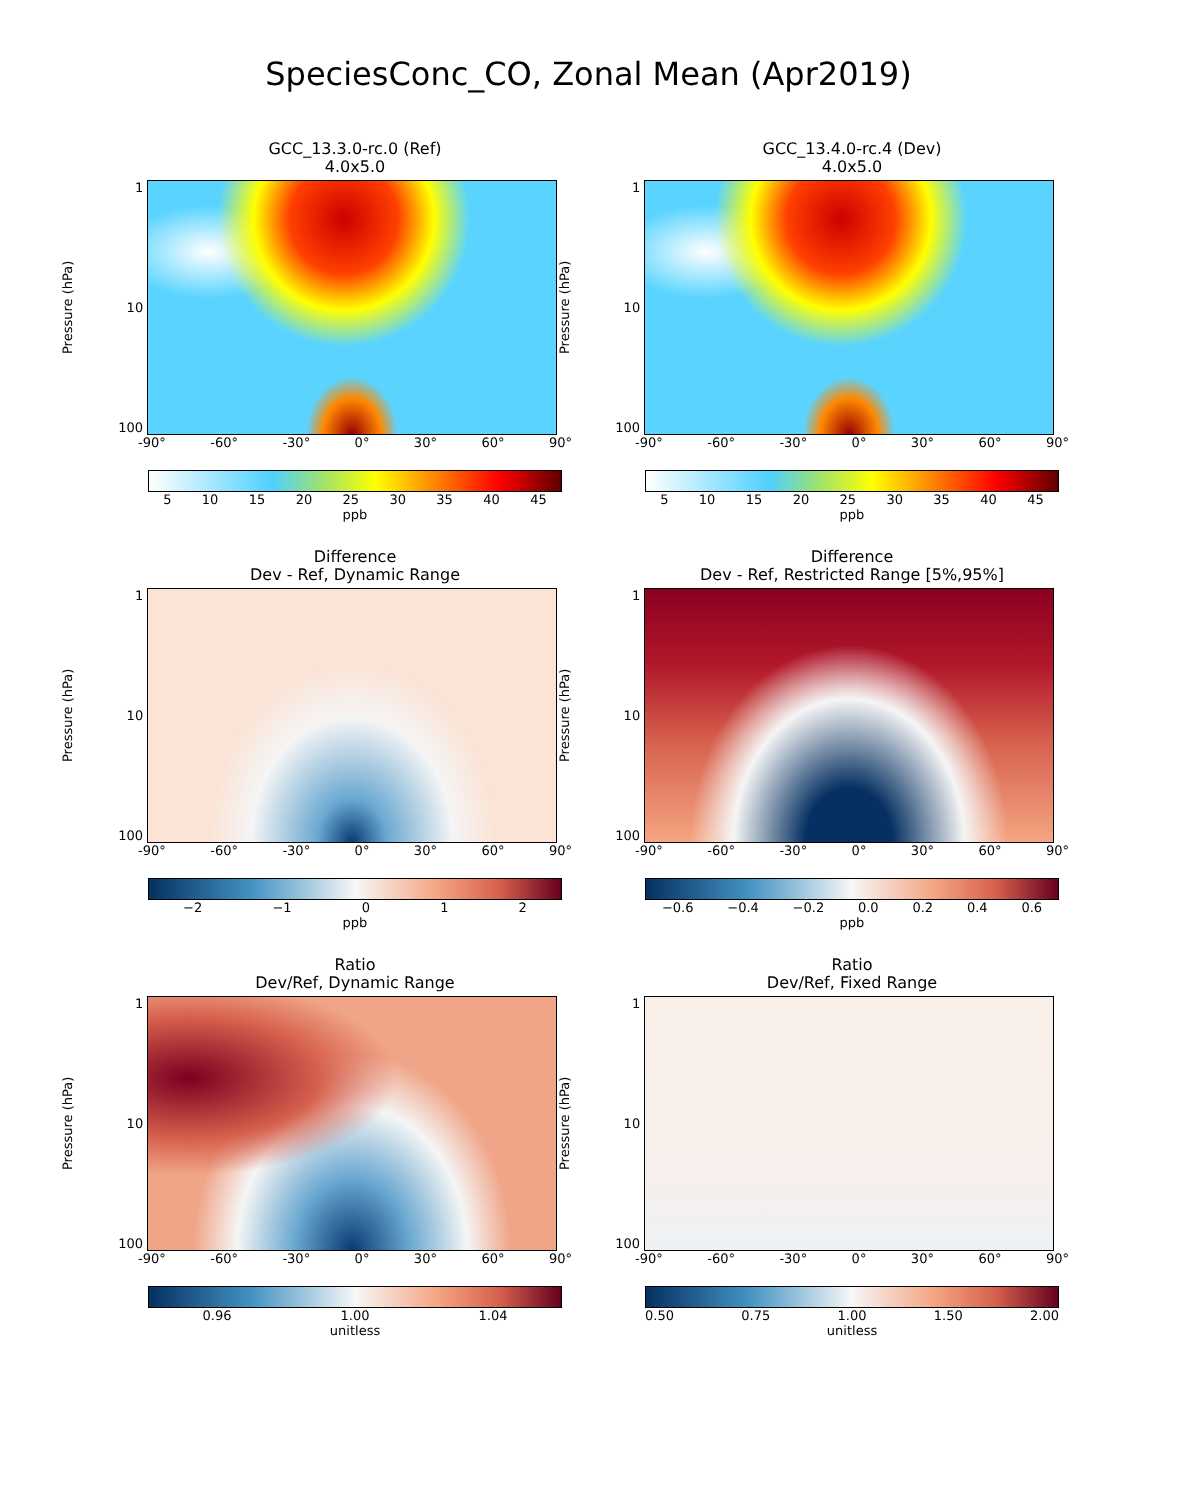SpeciesConc_CO, Zonal Mean (Apr2019)
GCC_13.3.0-rc.0 (Ref)
4.0x5.0
Pressure (hPa)
1
10
100
-90° -60° -30° 0° 30° 60° 90°
5 10 15 20 25 30 35 40 45
ppb
GCC_13.4.0-rc.4 (Dev)
4.0x5.0
Pressure (hPa)
1
10
100
-90° -60° -30° 0° 30° 60° 90°
5 10 15 20 25 30 35 40 45
ppb
Difference
Dev - Ref, Dynamic Range
Pressure (hPa)
1
10
100
-90° -60° -30° 0° 30° 60° 90°
−2 −1 0 1 2
ppb
Difference
Dev - Ref, Restricted Range [5%,95%]
Pressure (hPa)
1
10
100
-90° -60° -30° 0° 30° 60° 90°
−0.6 −0.4 −0.2 0.0 0.2 0.4 0.6
ppb
Ratio
Dev/Ref, Dynamic Range
Pressure (hPa)
1
10
100
-90° -60° -30° 0° 30° 60° 90°
0.96 1.00 1.04
unitless
Ratio
Dev/Ref, Fixed Range
Pressure (hPa)
1
10
100
-90° -60° -30° 0° 30° 60° 90°
0.50 0.75 1.00 1.50 2.00
unitless